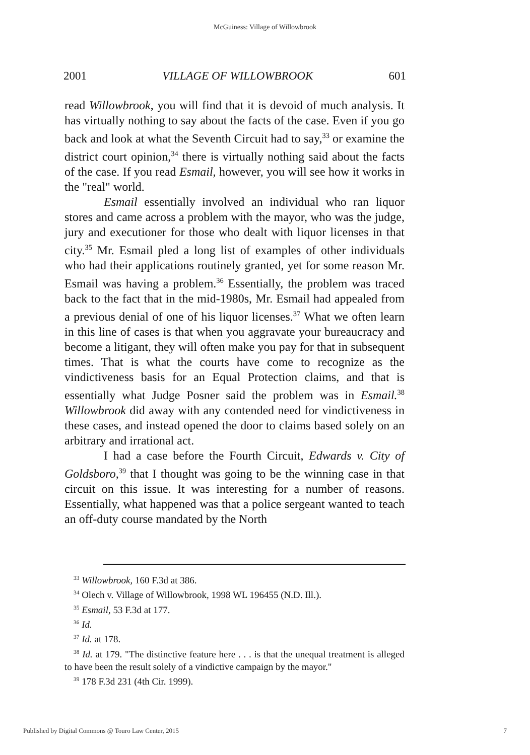McGuiness: Village of Willowbrook
2001 VILLAGE OF WILLOWBROOK 601
read Willowbrook, you will find that it is devoid of much analysis. It has virtually nothing to say about the facts of the case. Even if you go back and look at what the Seventh Circuit had to say,<sup>33</sup> or examine the district court opinion,<sup>34</sup> there is virtually nothing said about the facts of the case. If you read Esmail, however, you will see how it works in the "real" world.
Esmail essentially involved an individual who ran liquor stores and came across a problem with the mayor, who was the judge, jury and executioner for those who dealt with liquor licenses in that city.<sup>35</sup> Mr. Esmail pled a long list of examples of other individuals who had their applications routinely granted, yet for some reason Mr. Esmail was having a problem.<sup>36</sup> Essentially, the problem was traced back to the fact that in the mid-1980s, Mr. Esmail had appealed from a previous denial of one of his liquor licenses.<sup>37</sup> What we often learn in this line of cases is that when you aggravate your bureaucracy and become a litigant, they will often make you pay for that in subsequent times. That is what the courts have come to recognize as the vindictiveness basis for an Equal Protection claims, and that is essentially what Judge Posner said the problem was in Esmail.<sup>38</sup> Willowbrook did away with any contended need for vindictiveness in these cases, and instead opened the door to claims based solely on an arbitrary and irrational act.
I had a case before the Fourth Circuit, Edwards v. City of Goldsboro,<sup>39</sup> that I thought was going to be the winning case in that circuit on this issue. It was interesting for a number of reasons. Essentially, what happened was that a police sergeant wanted to teach an off-duty course mandated by the North
<sup>33</sup> Willowbrook, 160 F.3d at 386.
<sup>34</sup> Olech v. Village of Willowbrook, 1998 WL 196455 (N.D. Ill.).
<sup>35</sup> Esmail, 53 F.3d at 177.
<sup>36</sup> Id.
<sup>37</sup> Id. at 178.
<sup>38</sup> Id. at 179. "The distinctive feature here . . . is that the unequal treatment is alleged to have been the result solely of a vindictive campaign by the mayor."
<sup>39</sup> 178 F.3d 231 (4th Cir. 1999).
Published by Digital Commons @ Touro Law Center, 2015 7